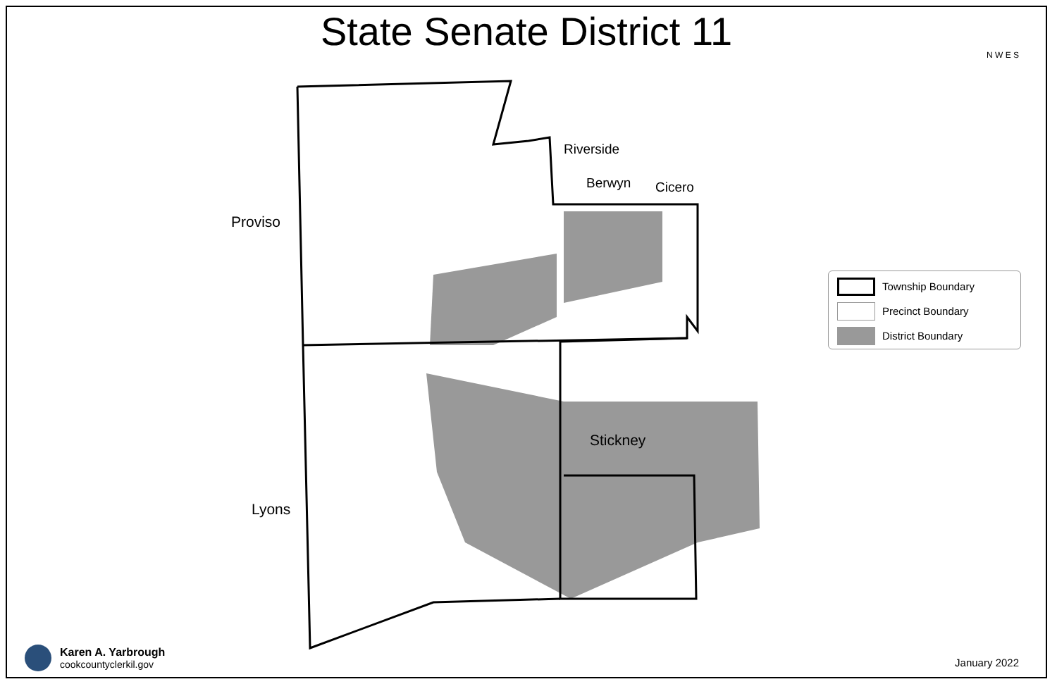State Senate District 11
Riverside
Berwyn
Cicero
Proviso
Stickney
Lyons
N W E S
Township Boundary
Precinct Boundary
District Boundary
Karen A. Yarbrough
cookcountyclerkil.gov
January 2022